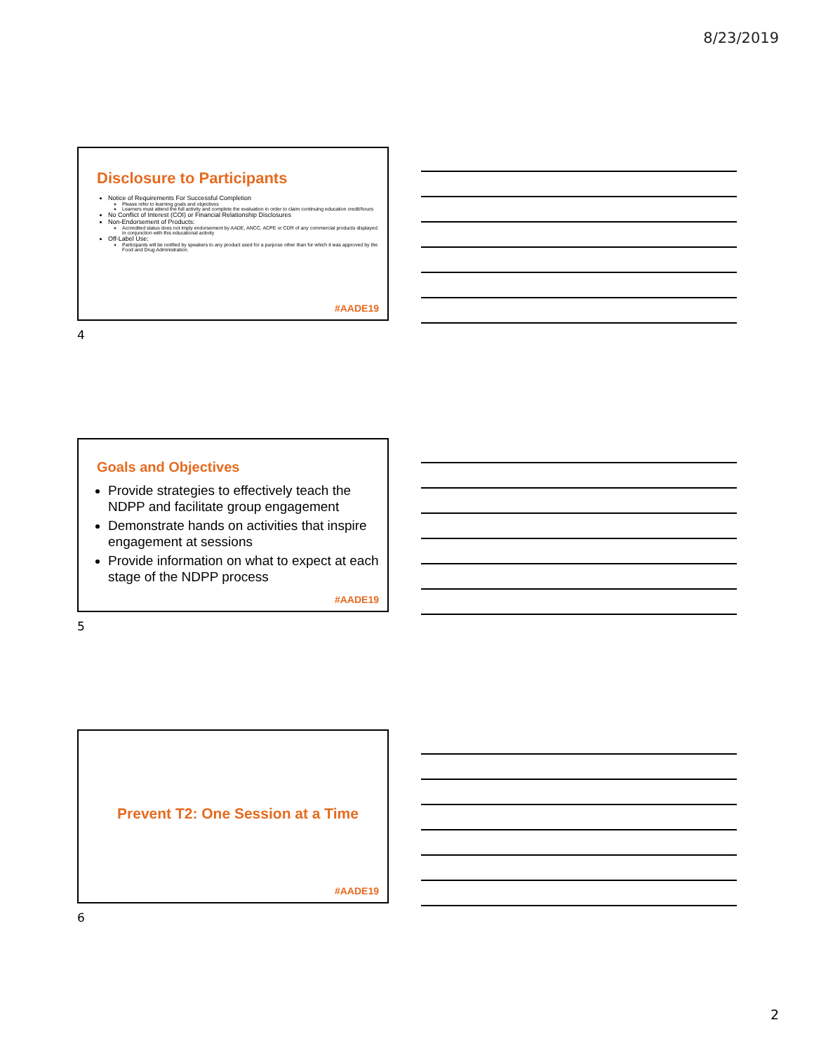8/23/2019
Disclosure to Participants
Notice of Requirements For Successful Completion
Please refer to learning goals and objectives
Learners must attend the full activity and complete the evaluation in order to claim continuing education credit/hours
No Conflict of Interest (COI) or Financial Relationship Disclosures
Non-Endorsement of Products:
Accredited status does not imply endorsement by AADE, ANCC, ACPE or CDR of any commercial products displayed in conjunction with this educational activity
Off-Label Use:
Participants will be notified by speakers to any product used for a purpose other than for which it was approved by the Food and Drug Administration.
#AADE19
4
Goals and Objectives
Provide strategies to effectively teach the NDPP and facilitate group engagement
Demonstrate hands on activities that inspire engagement at sessions
Provide information on what to expect at each stage of the NDPP process
#AADE19
5
Prevent T2: One Session at a Time
#AADE19
6
2